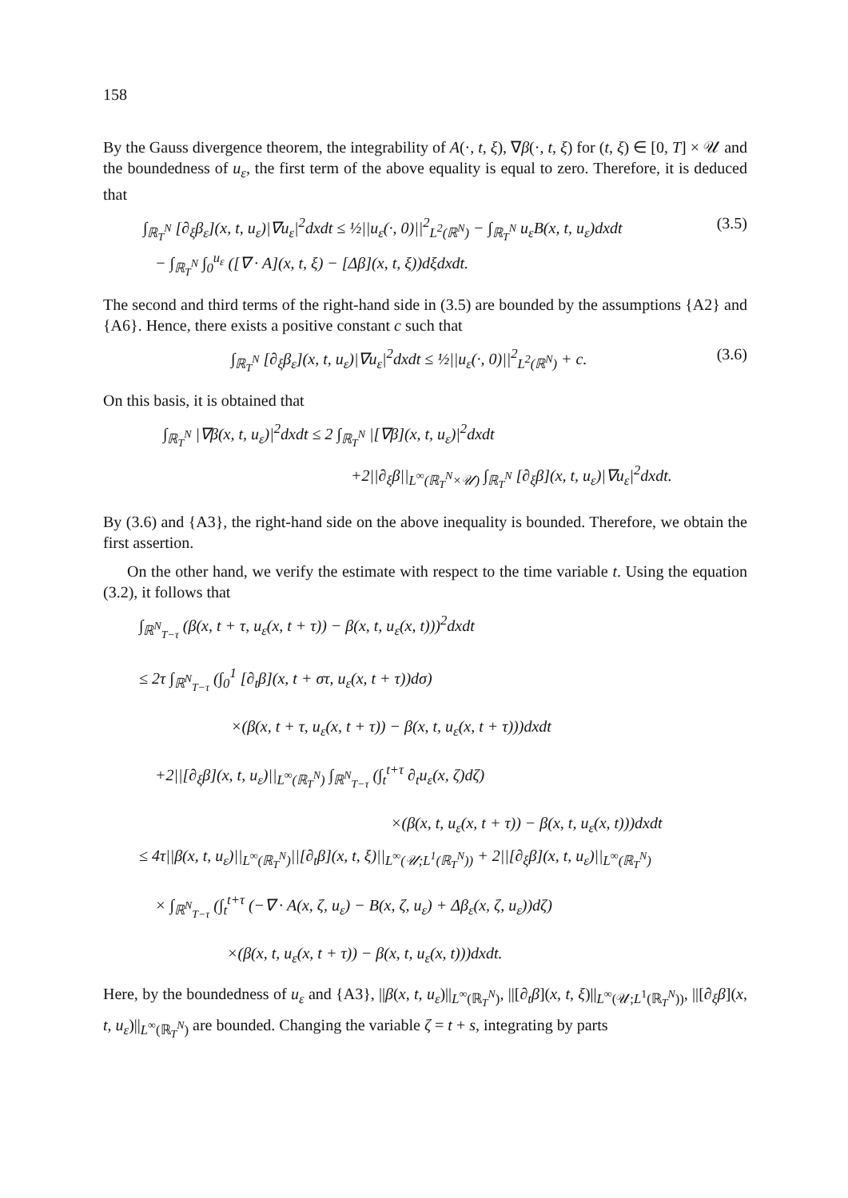158
By the Gauss divergence theorem, the integrability of A(·, t, ξ), ∇β(·, t, ξ) for (t, ξ) ∈ [0, T] × 𝒰 and the boundedness of u<sub>ε</sub>, the first term of the above equality is equal to zero. Therefore, it is deduced that
∫<sub>ℝ<sub>T</sub><sup>N</sup></sub> [∂<sub>ξ</sub>β<sub>ε</sub>](x, t, u<sub>ε</sub>)|∇u<sub>ε</sub>|<sup>2</sup>dxdt ≤ ½||u<sub>ε</sub>(·, 0)||<sup>2</sup><sub>L<sup>2</sup>(ℝ<sup>N</sup>)</sub> − ∫<sub>ℝ<sub>T</sub><sup>N</sup></sub> u<sub>ε</sub>B(x, t, u<sub>ε</sub>)dxdt
− ∫<sub>ℝ<sub>T</sub><sup>N</sup></sub> ∫<sub>0</sub><sup>u<sub>ε</sub></sup> ([∇ · A](x, t, ξ) − [Δβ](x, t, ξ))dξdxdt.
(3.5)
The second and third terms of the right-hand side in (3.5) are bounded by the assumptions {A2} and {A6}. Hence, there exists a positive constant c such that
∫<sub>ℝ<sub>T</sub><sup>N</sup></sub> [∂<sub>ξ</sub>β<sub>ε</sub>](x, t, u<sub>ε</sub>)|∇u<sub>ε</sub>|<sup>2</sup>dxdt ≤ ½||u<sub>ε</sub>(·, 0)||<sup>2</sup><sub>L<sup>2</sup>(ℝ<sup>N</sup>)</sub> + c.
(3.6)
On this basis, it is obtained that
∫<sub>ℝ<sub>T</sub><sup>N</sup></sub> |∇β(x, t, u<sub>ε</sub>)|<sup>2</sup>dxdt ≤ 2 ∫<sub>ℝ<sub>T</sub><sup>N</sup></sub> |[∇β](x, t, u<sub>ε</sub>)|<sup>2</sup>dxdt
+2||∂<sub>ξ</sub>β||<sub>L<sup>∞</sup>(ℝ<sub>T</sub><sup>N</sup>×𝒰)</sub> ∫<sub>ℝ<sub>T</sub><sup>N</sup></sub> [∂<sub>ξ</sub>β](x, t, u<sub>ε</sub>)|∇u<sub>ε</sub>|<sup>2</sup>dxdt.
By (3.6) and {A3}, the right-hand side on the above inequality is bounded. Therefore, we obtain the first assertion.
On the other hand, we verify the estimate with respect to the time variable t. Using the equation (3.2), it follows that
∫<sub>ℝ<sup>N</sup><sub>T−τ</sub></sub> (β(x, t + τ, u<sub>ε</sub>(x, t + τ)) − β(x, t, u<sub>ε</sub>(x, t)))<sup>2</sup>dxdt
≤ 2τ ∫<sub>ℝ<sup>N</sup><sub>T−τ</sub></sub> (∫<sub>0</sub><sup>1</sup> [∂<sub>t</sub>β](x, t + στ, u<sub>ε</sub>(x, t + τ))dσ)
×(β(x, t + τ, u<sub>ε</sub>(x, t + τ)) − β(x, t, u<sub>ε</sub>(x, t + τ)))dxdt
+2||[∂<sub>ξ</sub>β](x, t, u<sub>ε</sub>)||<sub>L<sup>∞</sup>(ℝ<sub>T</sub><sup>N</sup>)</sub> ∫<sub>ℝ<sup>N</sup><sub>T−τ</sub></sub> (∫<sub>t</sub><sup>t+τ</sup> ∂<sub>t</sub>u<sub>ε</sub>(x, ζ)dζ)
×(β(x, t, u<sub>ε</sub>(x, t + τ)) − β(x, t, u<sub>ε</sub>(x, t)))dxdt
≤ 4τ||β(x, t, u<sub>ε</sub>)||<sub>L<sup>∞</sup>(ℝ<sub>T</sub><sup>N</sup>)</sub>||[∂<sub>t</sub>β](x, t, ξ)||<sub>L<sup>∞</sup>(𝒰;L<sup>1</sup>(ℝ<sub>T</sub><sup>N</sup>))</sub> + 2||[∂<sub>ξ</sub>β](x, t, u<sub>ε</sub>)||<sub>L<sup>∞</sup>(ℝ<sub>T</sub><sup>N</sup>)</sub>
× ∫<sub>ℝ<sup>N</sup><sub>T−τ</sub></sub> (∫<sub>t</sub><sup>t+τ</sup> (−∇ · A(x, ζ, u<sub>ε</sub>) − B(x, ζ, u<sub>ε</sub>) + Δβ<sub>ε</sub>(x, ζ, u<sub>ε</sub>))dζ)
×(β(x, t, u<sub>ε</sub>(x, t + τ)) − β(x, t, u<sub>ε</sub>(x, t)))dxdt.
Here, by the boundedness of u<sub>ε</sub> and {A3}, ||β(x, t, u<sub>ε</sub>)||<sub>L<sup>∞</sup>(ℝ<sub>T</sub><sup>N</sup>)</sub>, ||[∂<sub>t</sub>β](x, t, ξ)||<sub>L<sup>∞</sup>(𝒰;L<sup>1</sup>(ℝ<sub>T</sub><sup>N</sup>))</sub>, ||[∂<sub>ξ</sub>β](x, t, u<sub>ε</sub>)||<sub>L<sup>∞</sup>(ℝ<sub>T</sub><sup>N</sup>)</sub> are bounded. Changing the variable ζ = t + s, integrating by parts